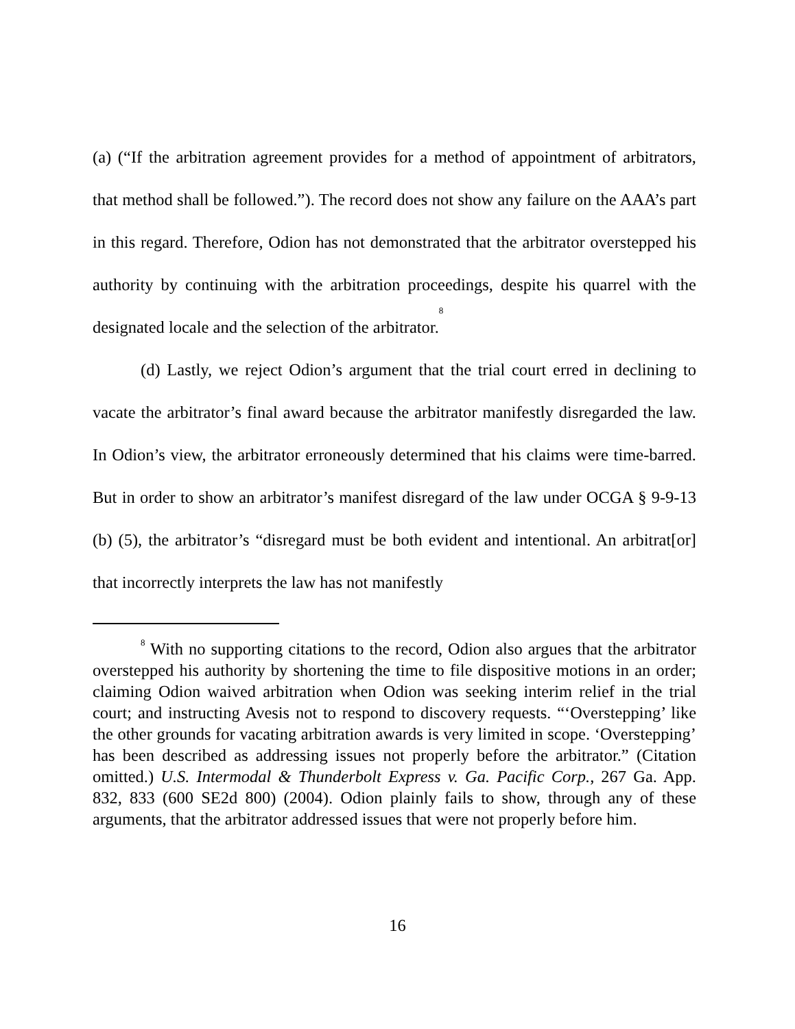(a) (“If the arbitration agreement provides for a method of appointment of arbitrators, that method shall be followed.”). The record does not show any failure on the AAA’s part in this regard. Therefore, Odion has not demonstrated that the arbitrator overstepped his authority by continuing with the arbitration proceedings, despite his quarrel with the designated locale and the selection of the arbitrator.<sup>8</sup>
(d) Lastly, we reject Odion’s argument that the trial court erred in declining to vacate the arbitrator’s final award because the arbitrator manifestly disregarded the law. In Odion’s view, the arbitrator erroneously determined that his claims were time-barred. But in order to show an arbitrator’s manifest disregard of the law under OCGA § 9-9-13 (b) (5), the arbitrator’s “disregard must be both evident and intentional. An arbitrat[or] that incorrectly interprets the law has not manifestly
<sup>8</sup> With no supporting citations to the record, Odion also argues that the arbitrator overstepped his authority by shortening the time to file dispositive motions in an order; claiming Odion waived arbitration when Odion was seeking interim relief in the trial court; and instructing Avesis not to respond to discovery requests. “‘Overstepping’ like the other grounds for vacating arbitration awards is very limited in scope. ‘Overstepping’ has been described as addressing issues not properly before the arbitrator.” (Citation omitted.) U.S. Intermodal & Thunderbolt Express v. Ga. Pacific Corp., 267 Ga. App. 832, 833 (600 SE2d 800) (2004). Odion plainly fails to show, through any of these arguments, that the arbitrator addressed issues that were not properly before him.
16